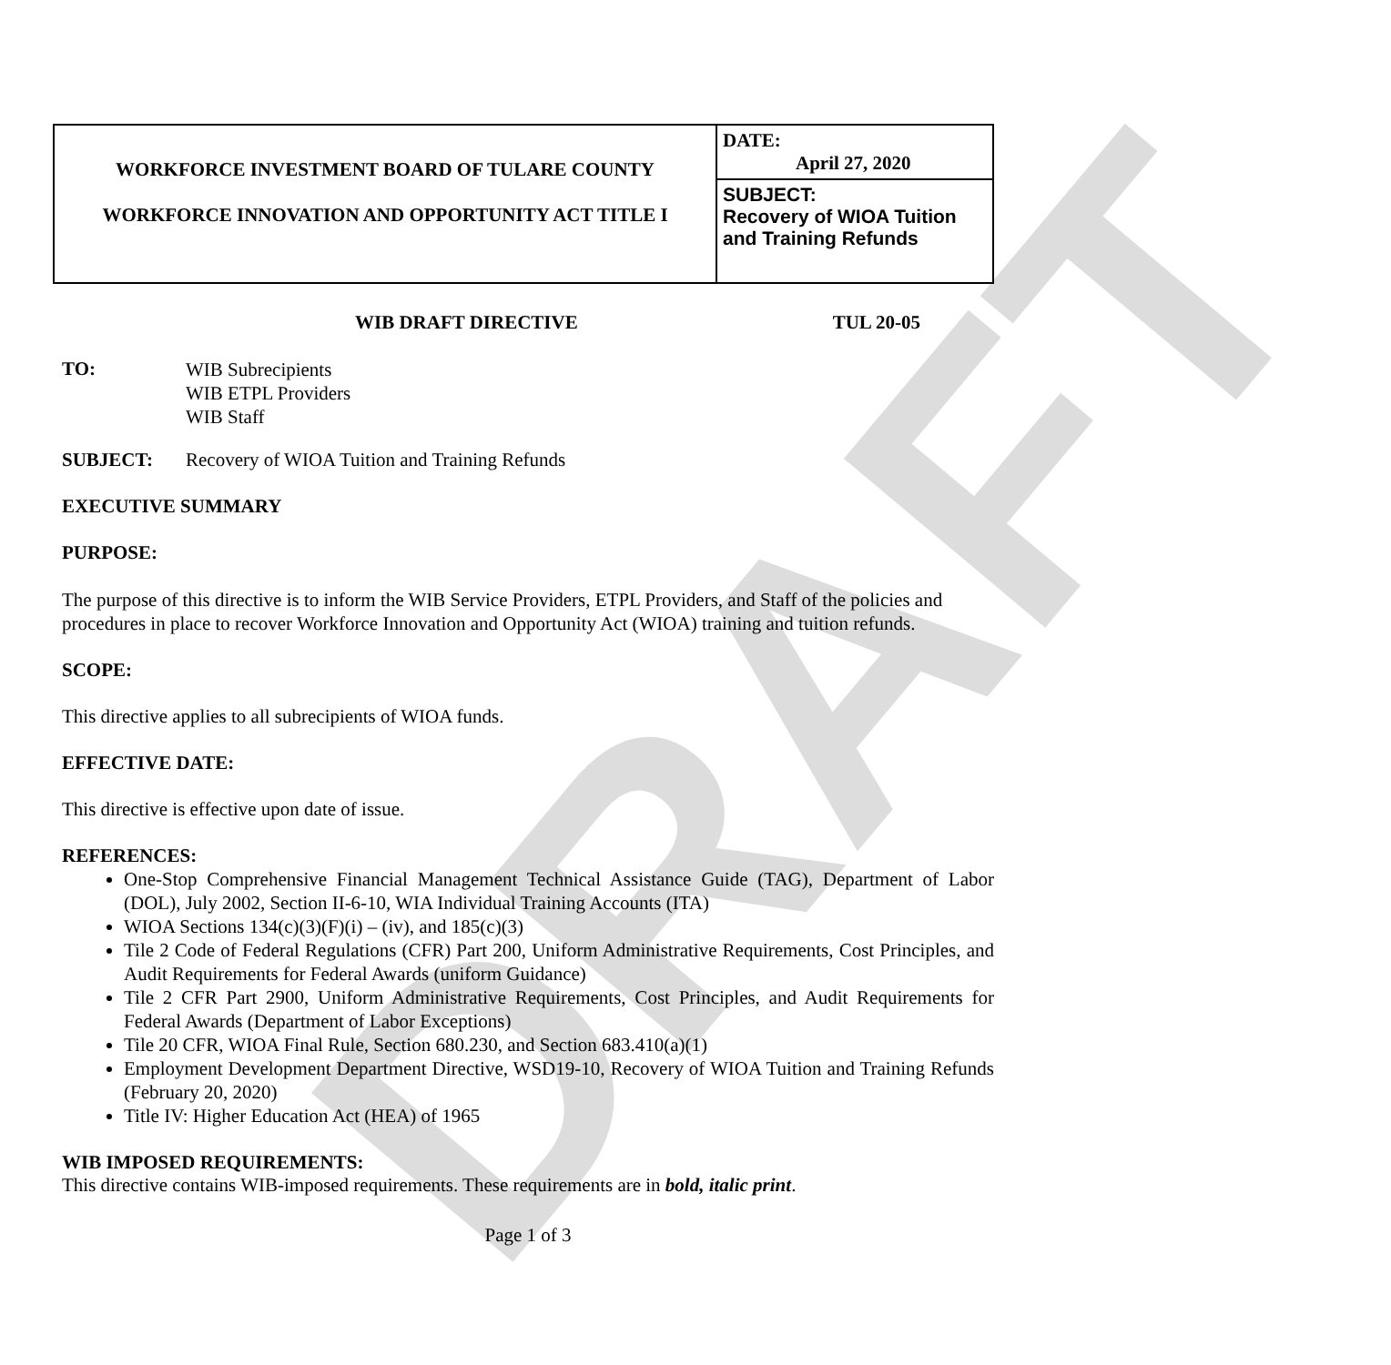DRAFT
| WORKFORCE INVESTMENT BOARD OF TULARE COUNTY WORKFORCE INNOVATION AND OPPORTUNITY ACT TITLE I | DATE: April 27, 2020 |
| | SUBJECT: Recovery of WIOA Tuition and Training Refunds |
WIB DRAFT DIRECTIVE TUL 20-05
| TO: | WIB Subrecipients WIB ETPL Providers WIB Staff |
| SUBJECT: | Recovery of WIOA Tuition and Training Refunds |
EXECUTIVE SUMMARY
PURPOSE:
The purpose of this directive is to inform the WIB Service Providers, ETPL Providers, and Staff of the policies and procedures in place to recover Workforce Innovation and Opportunity Act (WIOA) training and tuition refunds.
SCOPE:
This directive applies to all subrecipients of WIOA funds.
EFFECTIVE DATE:
This directive is effective upon date of issue.
REFERENCES:
One-Stop Comprehensive Financial Management Technical Assistance Guide (TAG), Department of Labor (DOL), July 2002, Section II-6-10, WIA Individual Training Accounts (ITA)
WIOA Sections 134(c)(3)(F)(i) – (iv), and 185(c)(3)
Tile 2 Code of Federal Regulations (CFR) Part 200, Uniform Administrative Requirements, Cost Principles, and Audit Requirements for Federal Awards (uniform Guidance)
Tile 2 CFR Part 2900, Uniform Administrative Requirements, Cost Principles, and Audit Requirements for Federal Awards (Department of Labor Exceptions)
Tile 20 CFR, WIOA Final Rule, Section 680.230, and Section 683.410(a)(1)
Employment Development Department Directive, WSD19-10, Recovery of WIOA Tuition and Training Refunds (February 20, 2020)
Title IV: Higher Education Act (HEA) of 1965
WIB IMPOSED REQUIREMENTS:
This directive contains WIB-imposed requirements. These requirements are in bold, italic print.
Page 1 of 3